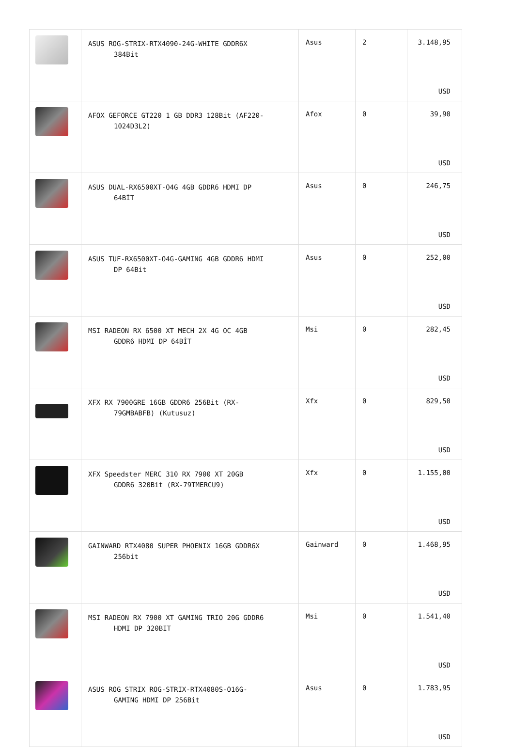| | ASUS ROG-STRIX-RTX4090-24G-WHITE GDDR6X 384Bit | Asus | 2 | 3.148,95 USD |
| | AFOX GEFORCE GT220 1 GB DDR3 128Bit (AF220- 1024D3L2) | Afox | 0 | 39,90 USD |
| | ASUS DUAL-RX6500XT-O4G 4GB GDDR6 HDMI DP 64BİT | Asus | 0 | 246,75 USD |
| | ASUS TUF-RX6500XT-O4G-GAMING 4GB GDDR6 HDMI DP 64Bit | Asus | 0 | 252,00 USD |
| | MSI RADEON RX 6500 XT MECH 2X 4G OC 4GB GDDR6 HDMI DP 64BİT | Msi | 0 | 282,45 USD |
| | XFX RX 7900GRE 16GB GDDR6 256Bit (RX- 79GMBABFB) (Kutusuz) | Xfx | 0 | 829,50 USD |
| | XFX Speedster MERC 310 RX 7900 XT 20GB GDDR6 320Bit (RX-79TMERCU9) | Xfx | 0 | 1.155,00 USD |
| | GAINWARD RTX4080 SUPER PHOENIX 16GB GDDR6X 256bit | Gainward | 0 | 1.468,95 USD |
| | MSI RADEON RX 7900 XT GAMING TRIO 20G GDDR6 HDMI DP 320BIT | Msi | 0 | 1.541,40 USD |
| | ASUS ROG STRIX ROG-STRIX-RTX4080S-O16G- GAMING HDMI DP 256Bit | Asus | 0 | 1.783,95 USD |